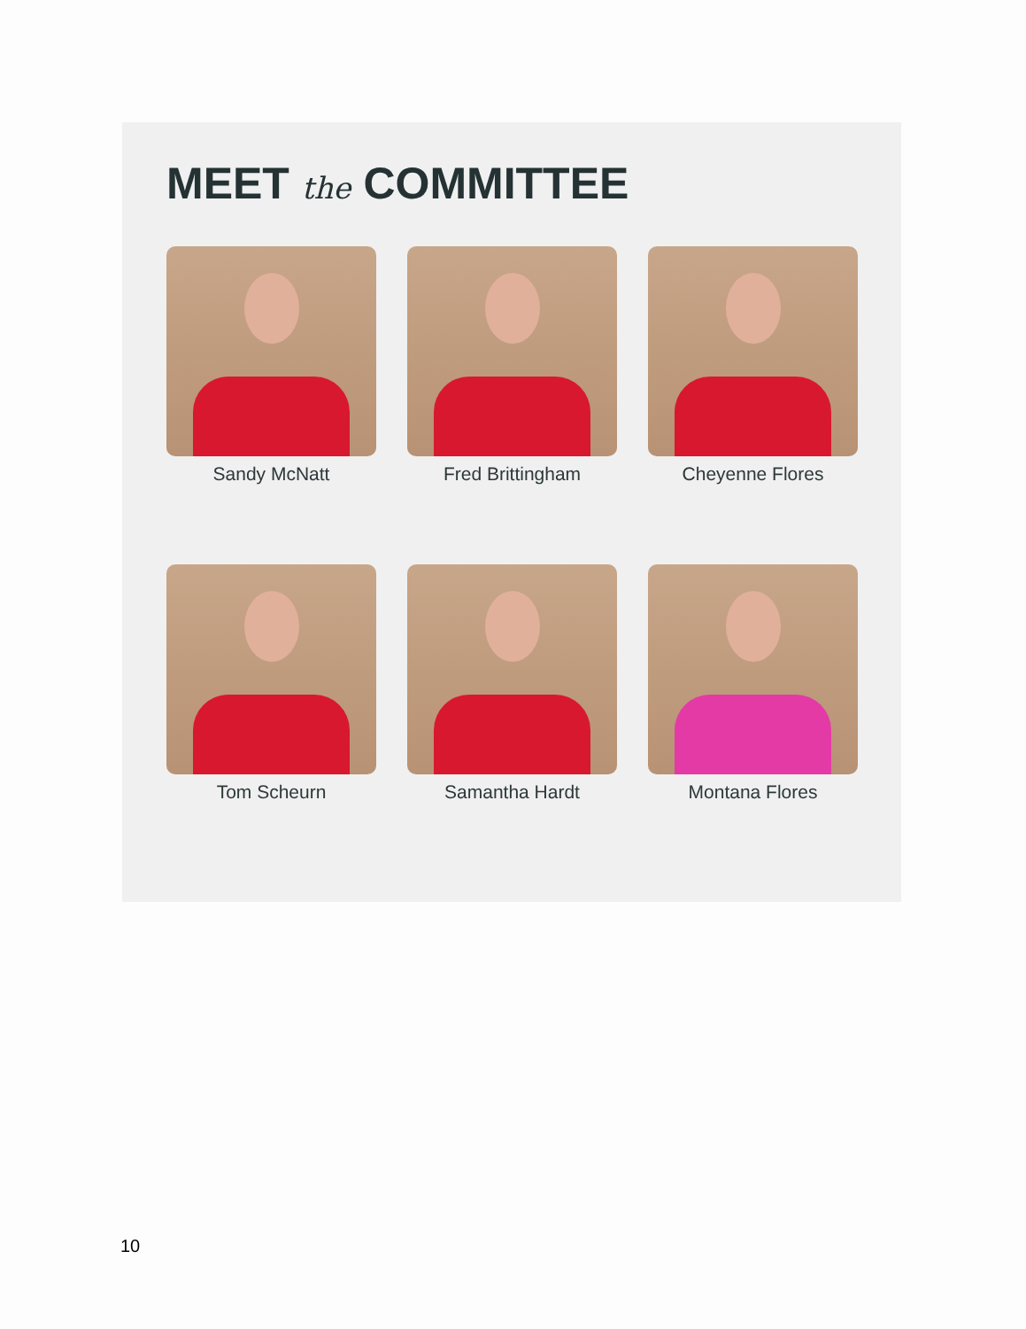MEET the COMMITTEE
Sandy McNatt
Fred Brittingham
Cheyenne Flores
Tom Scheurn
Samantha Hardt
Montana Flores
10